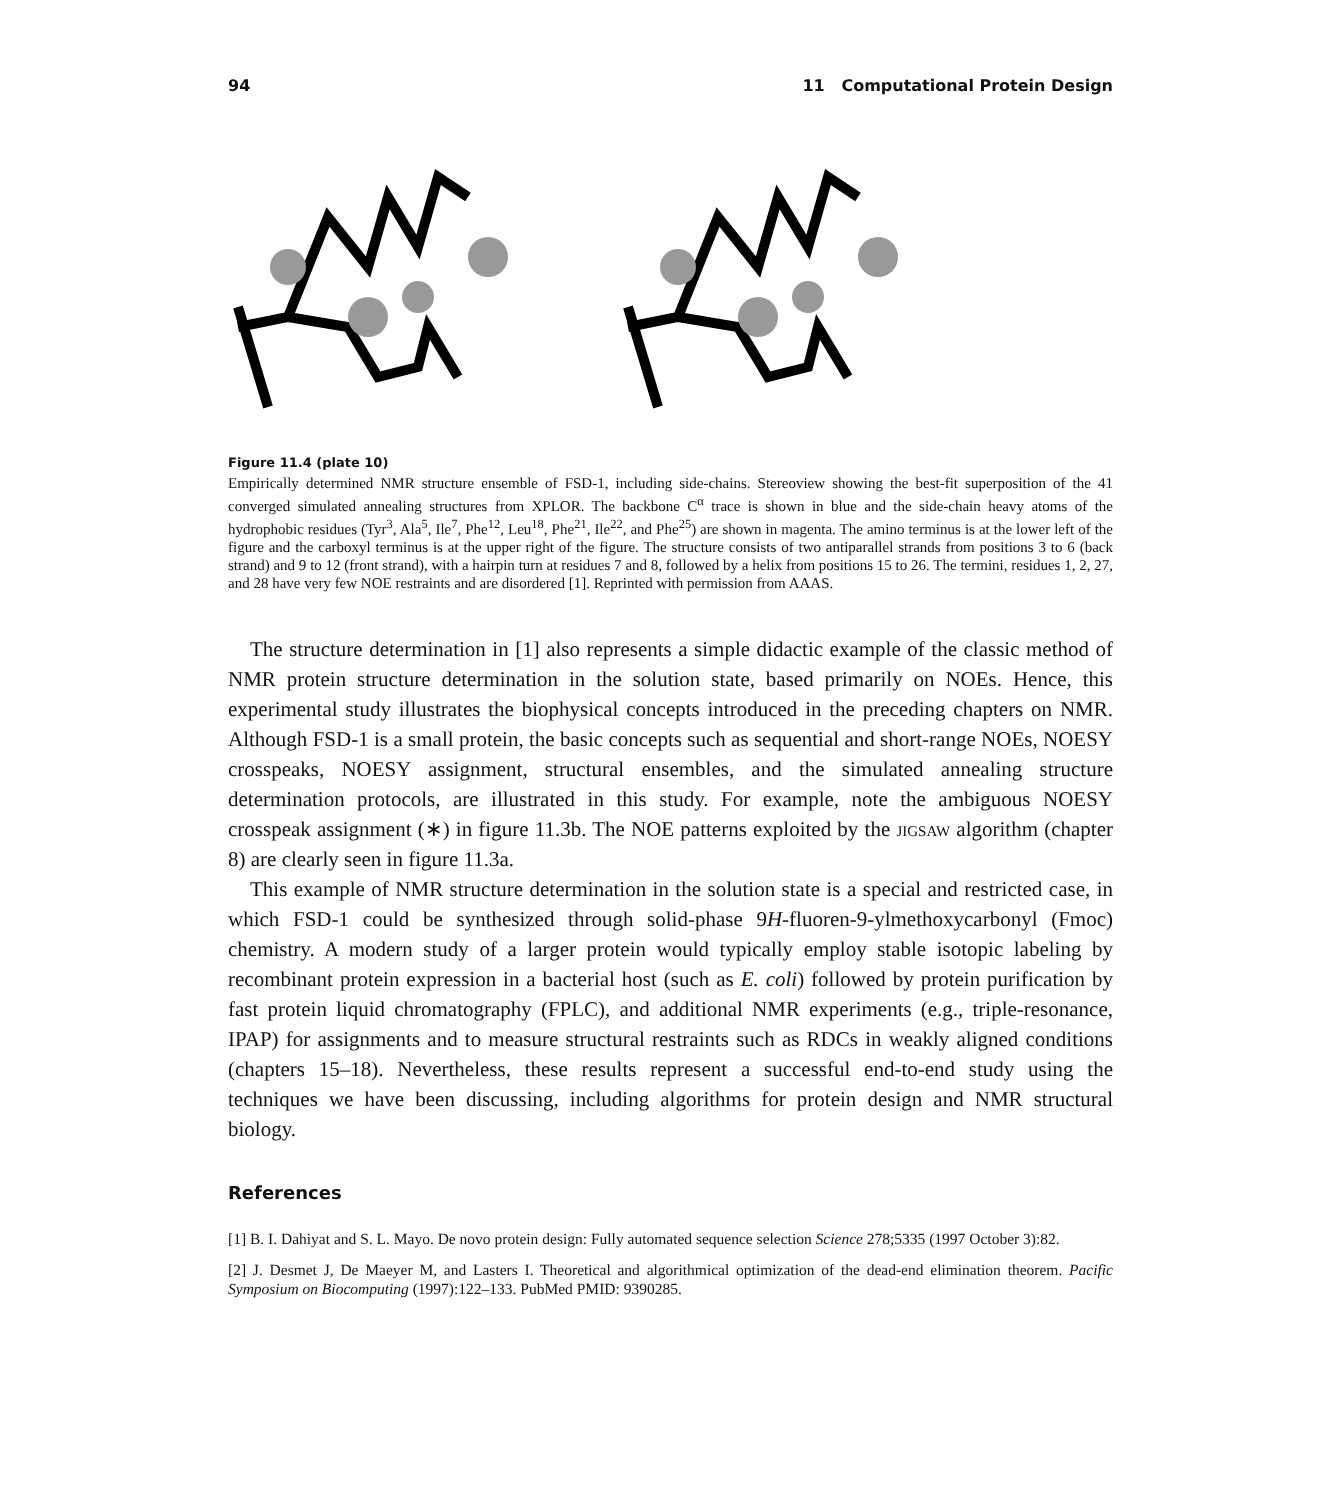94 11 Computational Protein Design
Figure 11.4 (plate 10)
Empirically determined NMR structure ensemble of FSD-1, including side-chains. Stereoview showing the best-fit superposition of the 41 converged simulated annealing structures from XPLOR. The backbone C<sup>α</sup> trace is shown in blue and the side-chain heavy atoms of the hydrophobic residues (Tyr<sup>3</sup>, Ala<sup>5</sup>, Ile<sup>7</sup>, Phe<sup>12</sup>, Leu<sup>18</sup>, Phe<sup>21</sup>, Ile<sup>22</sup>, and Phe<sup>25</sup>) are shown in magenta. The amino terminus is at the lower left of the figure and the carboxyl terminus is at the upper right of the figure. The structure consists of two antiparallel strands from positions 3 to 6 (back strand) and 9 to 12 (front strand), with a hairpin turn at residues 7 and 8, followed by a helix from positions 15 to 26. The termini, residues 1, 2, 27, and 28 have very few NOE restraints and are disordered [1]. Reprinted with permission from AAAS.
The structure determination in [1] also represents a simple didactic example of the classic method of NMR protein structure determination in the solution state, based primarily on NOEs. Hence, this experimental study illustrates the biophysical concepts introduced in the preceding chapters on NMR. Although FSD-1 is a small protein, the basic concepts such as sequential and short-range NOEs, NOESY crosspeaks, NOESY assignment, structural ensembles, and the simulated annealing structure determination protocols, are illustrated in this study. For example, note the ambiguous NOESY crosspeak assignment (∗) in figure 11.3b. The NOE patterns exploited by the jigsaw algorithm (chapter 8) are clearly seen in figure 11.3a.
This example of NMR structure determination in the solution state is a special and restricted case, in which FSD-1 could be synthesized through solid-phase 9H-fluoren-9-ylmethoxycarbonyl (Fmoc) chemistry. A modern study of a larger protein would typically employ stable isotopic labeling by recombinant protein expression in a bacterial host (such as E. coli) followed by protein purification by fast protein liquid chromatography (FPLC), and additional NMR experiments (e.g., triple-resonance, IPAP) for assignments and to measure structural restraints such as RDCs in weakly aligned conditions (chapters 15–18). Nevertheless, these results represent a successful end-to-end study using the techniques we have been discussing, including algorithms for protein design and NMR structural biology.
References
[1] B. I. Dahiyat and S. L. Mayo. De novo protein design: Fully automated sequence selection Science 278;5335 (1997 October 3):82.
[2] J. Desmet J, De Maeyer M, and Lasters I. Theoretical and algorithmical optimization of the dead-end elimination theorem. Pacific Symposium on Biocomputing (1997):122–133. PubMed PMID: 9390285.